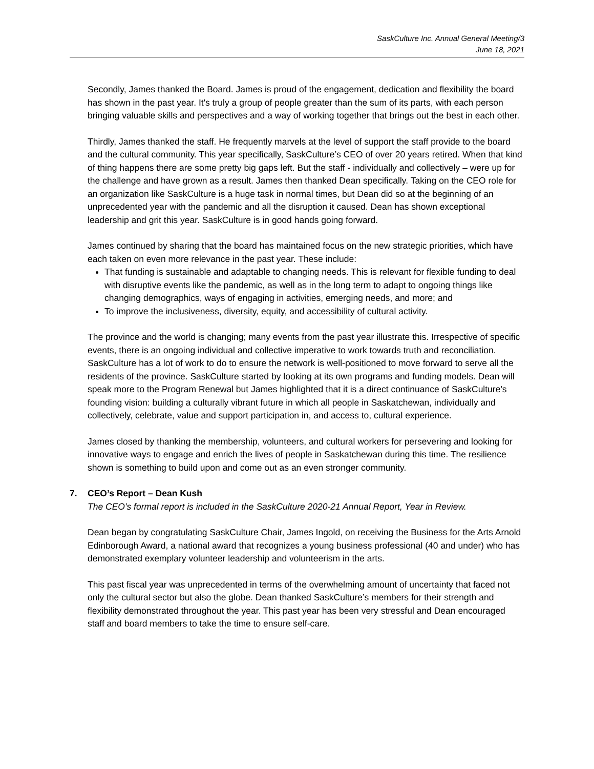SaskCulture Inc. Annual General Meeting/3
June 18, 2021
Secondly, James thanked the Board. James is proud of the engagement, dedication and flexibility the board has shown in the past year. It's truly a group of people greater than the sum of its parts, with each person bringing valuable skills and perspectives and a way of working together that brings out the best in each other.
Thirdly, James thanked the staff. He frequently marvels at the level of support the staff provide to the board and the cultural community. This year specifically, SaskCulture’s CEO of over 20 years retired. When that kind of thing happens there are some pretty big gaps left. But the staff - individually and collectively – were up for the challenge and have grown as a result. James then thanked Dean specifically. Taking on the CEO role for an organization like SaskCulture is a huge task in normal times, but Dean did so at the beginning of an unprecedented year with the pandemic and all the disruption it caused. Dean has shown exceptional leadership and grit this year. SaskCulture is in good hands going forward.
James continued by sharing that the board has maintained focus on the new strategic priorities, which have each taken on even more relevance in the past year. These include:
That funding is sustainable and adaptable to changing needs. This is relevant for flexible funding to deal with disruptive events like the pandemic, as well as in the long term to adapt to ongoing things like changing demographics, ways of engaging in activities, emerging needs, and more; and
To improve the inclusiveness, diversity, equity, and accessibility of cultural activity.
The province and the world is changing; many events from the past year illustrate this. Irrespective of specific events, there is an ongoing individual and collective imperative to work towards truth and reconciliation. SaskCulture has a lot of work to do to ensure the network is well-positioned to move forward to serve all the residents of the province. SaskCulture started by looking at its own programs and funding models. Dean will speak more to the Program Renewal but James highlighted that it is a direct continuance of SaskCulture's founding vision: building a culturally vibrant future in which all people in Saskatchewan, individually and collectively, celebrate, value and support participation in, and access to, cultural experience.
James closed by thanking the membership, volunteers, and cultural workers for persevering and looking for innovative ways to engage and enrich the lives of people in Saskatchewan during this time. The resilience shown is something to build upon and come out as an even stronger community.
7. CEO’s Report – Dean Kush
The CEO’s formal report is included in the SaskCulture 2020-21 Annual Report, Year in Review.
Dean began by congratulating SaskCulture Chair, James Ingold, on receiving the Business for the Arts Arnold Edinborough Award, a national award that recognizes a young business professional (40 and under) who has demonstrated exemplary volunteer leadership and volunteerism in the arts.
This past fiscal year was unprecedented in terms of the overwhelming amount of uncertainty that faced not only the cultural sector but also the globe. Dean thanked SaskCulture’s members for their strength and flexibility demonstrated throughout the year. This past year has been very stressful and Dean encouraged staff and board members to take the time to ensure self-care.